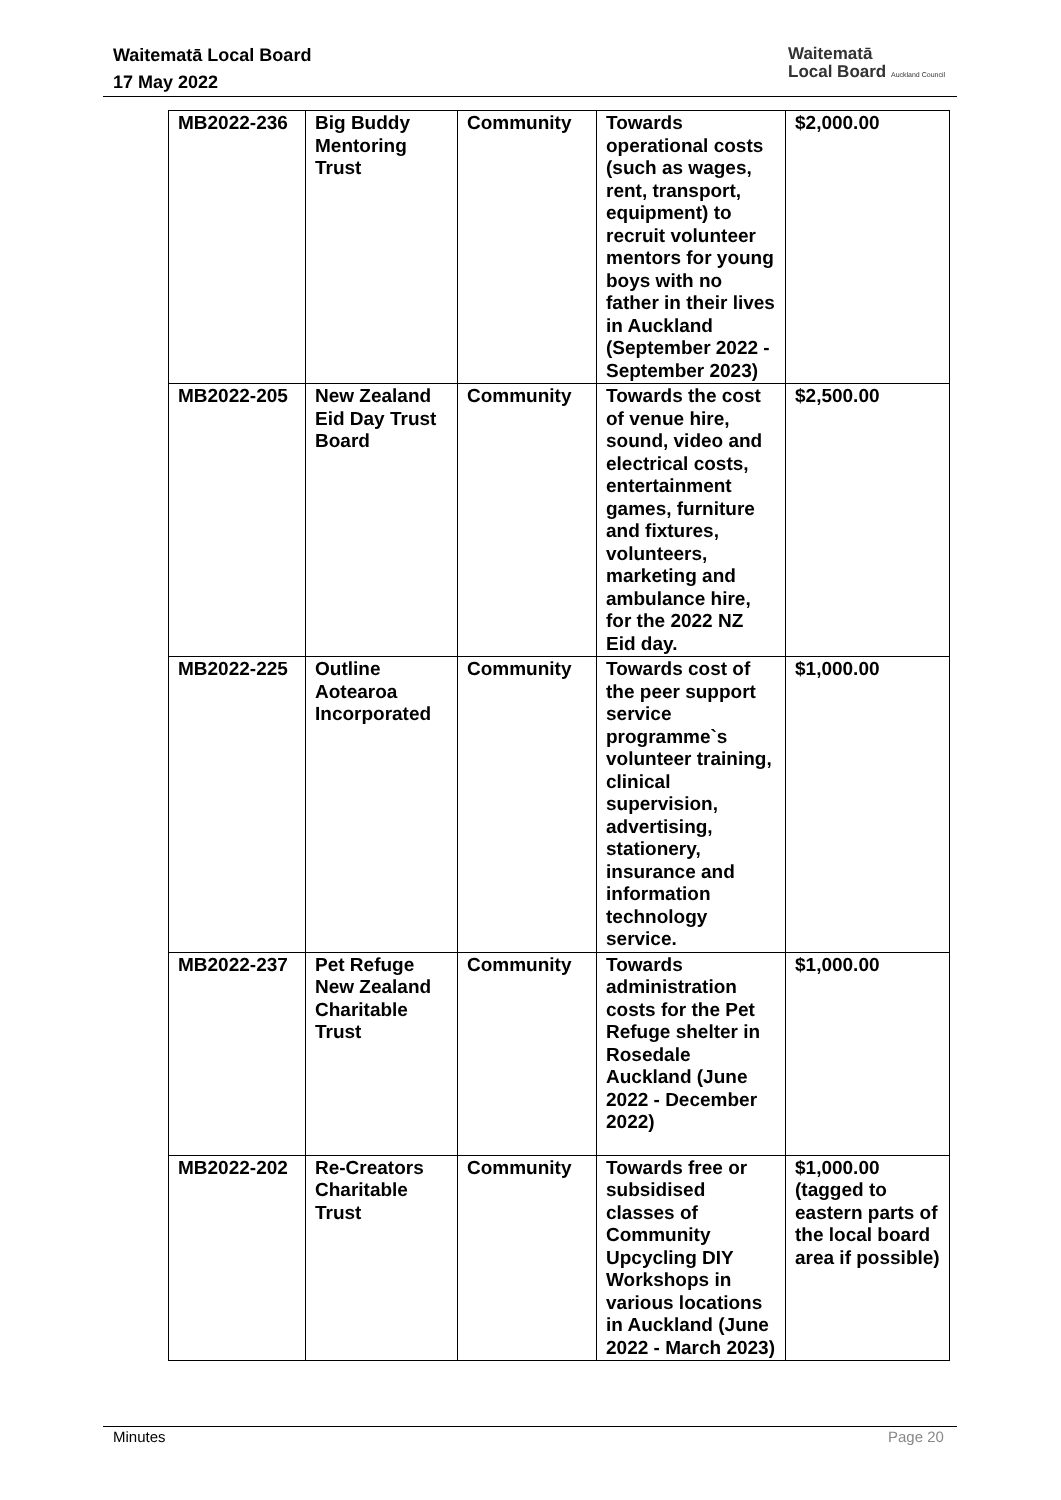Waitematā Local Board
17 May 2022
Waitematā
Local Board Auckland Council
| MB2022-236 | Big Buddy Mentoring Trust | Community | Towards operational costs (such as wages, rent, transport, equipment) to recruit volunteer mentors for young boys with no father in their lives in Auckland (September 2022 - September 2023) | $2,000.00 |
| MB2022-205 | New Zealand Eid Day Trust Board | Community | Towards the cost of venue hire, sound, video and electrical costs, entertainment games, furniture and fixtures, volunteers, marketing and ambulance hire, for the 2022 NZ Eid day. | $2,500.00 |
| MB2022-225 | Outline Aotearoa Incorporated | Community | Towards cost of the peer support service programme`s volunteer training, clinical supervision, advertising, stationery, insurance and information technology service. | $1,000.00 |
| MB2022-237 | Pet Refuge New Zealand Charitable Trust | Community | Towards administration costs for the Pet Refuge shelter in Rosedale Auckland (June 2022 - December 2022) | $1,000.00 |
| MB2022-202 | Re-Creators Charitable Trust | Community | Towards free or subsidised classes of Community Upcycling DIY Workshops in various locations in Auckland (June 2022 - March 2023) | $1,000.00 (tagged to eastern parts of the local board area if possible) |
Minutes Page 20